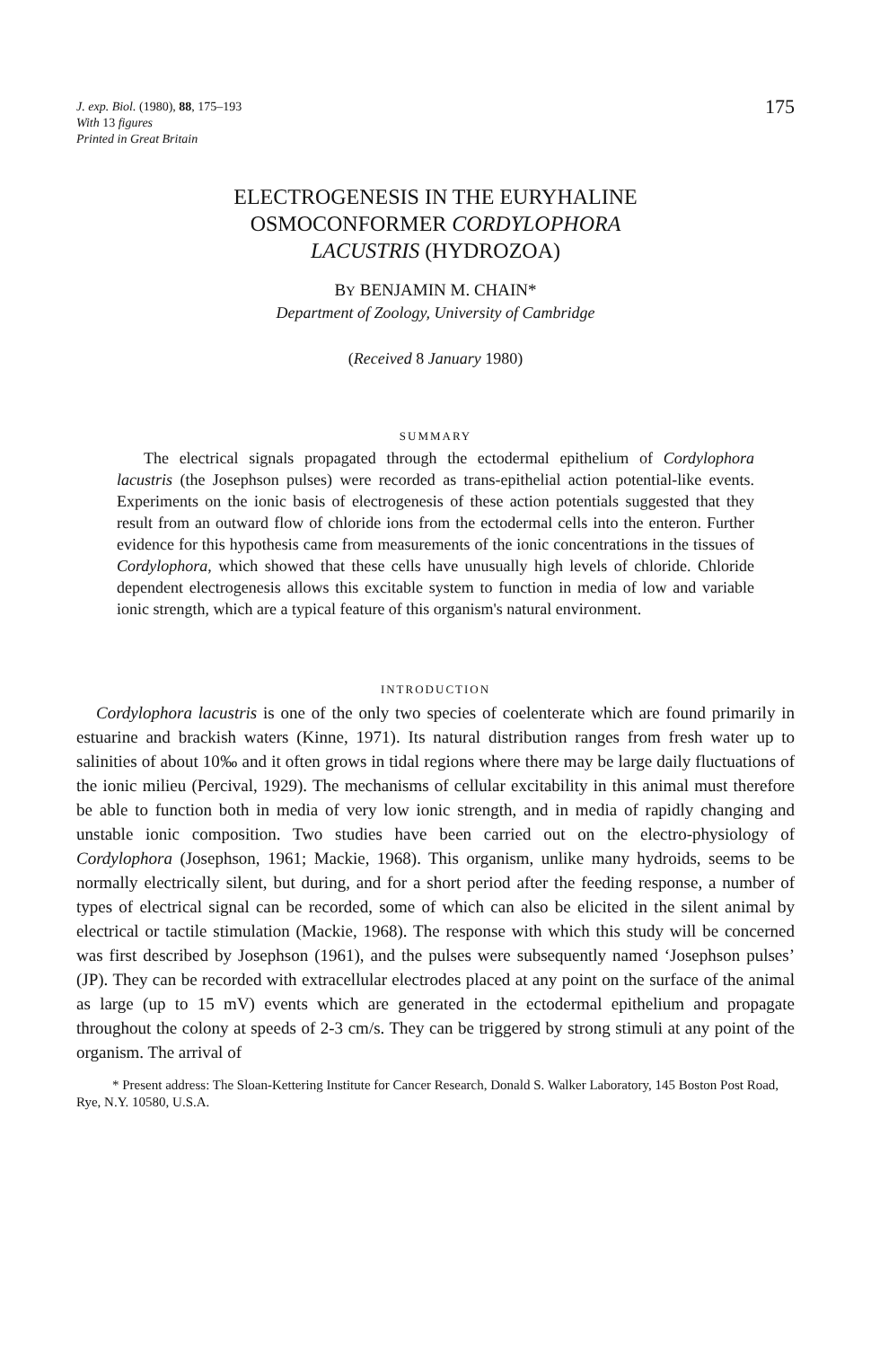J. exp. Biol. (1980), 88, 175–193
With 13 figures
Printed in Great Britain
175
ELECTROGENESIS IN THE EURYHALINE
OSMOCONFORMER CORDYLOPHORA
LACUSTRIS (HYDROZOA)
BY BENJAMIN M. CHAIN*
Department of Zoology, University of Cambridge
(Received 8 January 1980)
SUMMARY
The electrical signals propagated through the ectodermal epithelium of Cordylophora lacustris (the Josephson pulses) were recorded as trans-epithelial action potential-like events. Experiments on the ionic basis of electrogenesis of these action potentials suggested that they result from an outward flow of chloride ions from the ectodermal cells into the enteron. Further evidence for this hypothesis came from measurements of the ionic concentrations in the tissues of Cordylophora, which showed that these cells have unusually high levels of chloride. Chloride dependent electrogenesis allows this excitable system to function in media of low and variable ionic strength, which are a typical feature of this organism's natural environment.
INTRODUCTION
Cordylophora lacustris is one of the only two species of coelenterate which are found primarily in estuarine and brackish waters (Kinne, 1971). Its natural distribution ranges from fresh water up to salinities of about 10‰ and it often grows in tidal regions where there may be large daily fluctuations of the ionic milieu (Percival, 1929). The mechanisms of cellular excitability in this animal must therefore be able to function both in media of very low ionic strength, and in media of rapidly changing and unstable ionic composition. Two studies have been carried out on the electro-physiology of Cordylophora (Josephson, 1961; Mackie, 1968). This organism, unlike many hydroids, seems to be normally electrically silent, but during, and for a short period after the feeding response, a number of types of electrical signal can be recorded, some of which can also be elicited in the silent animal by electrical or tactile stimulation (Mackie, 1968). The response with which this study will be concerned was first described by Josephson (1961), and the pulses were subsequently named ‘Josephson pulses’ (JP). They can be recorded with extracellular electrodes placed at any point on the surface of the animal as large (up to 15 mV) events which are generated in the ectodermal epithelium and propagate throughout the colony at speeds of 2-3 cm/s. They can be triggered by strong stimuli at any point of the organism. The arrival of
* Present address: The Sloan-Kettering Institute for Cancer Research, Donald S. Walker Laboratory, 145 Boston Post Road, Rye, N.Y. 10580, U.S.A.